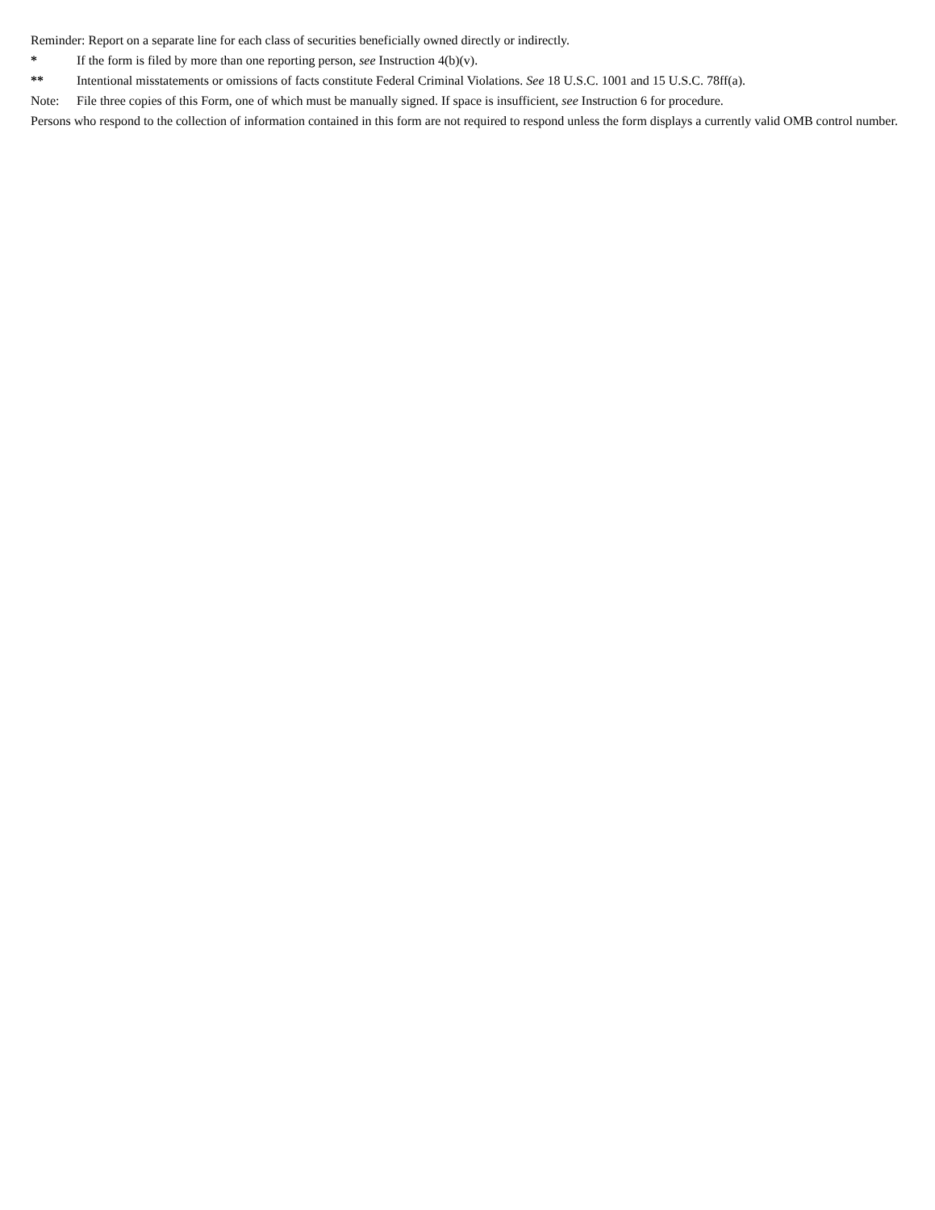Reminder: Report on a separate line for each class of securities beneficially owned directly or indirectly.
* If the form is filed by more than one reporting person, see Instruction 4(b)(v).
** Intentional misstatements or omissions of facts constitute Federal Criminal Violations. See 18 U.S.C. 1001 and 15 U.S.C. 78ff(a).
Note: File three copies of this Form, one of which must be manually signed. If space is insufficient, see Instruction 6 for procedure.
Persons who respond to the collection of information contained in this form are not required to respond unless the form displays a currently valid OMB control number.